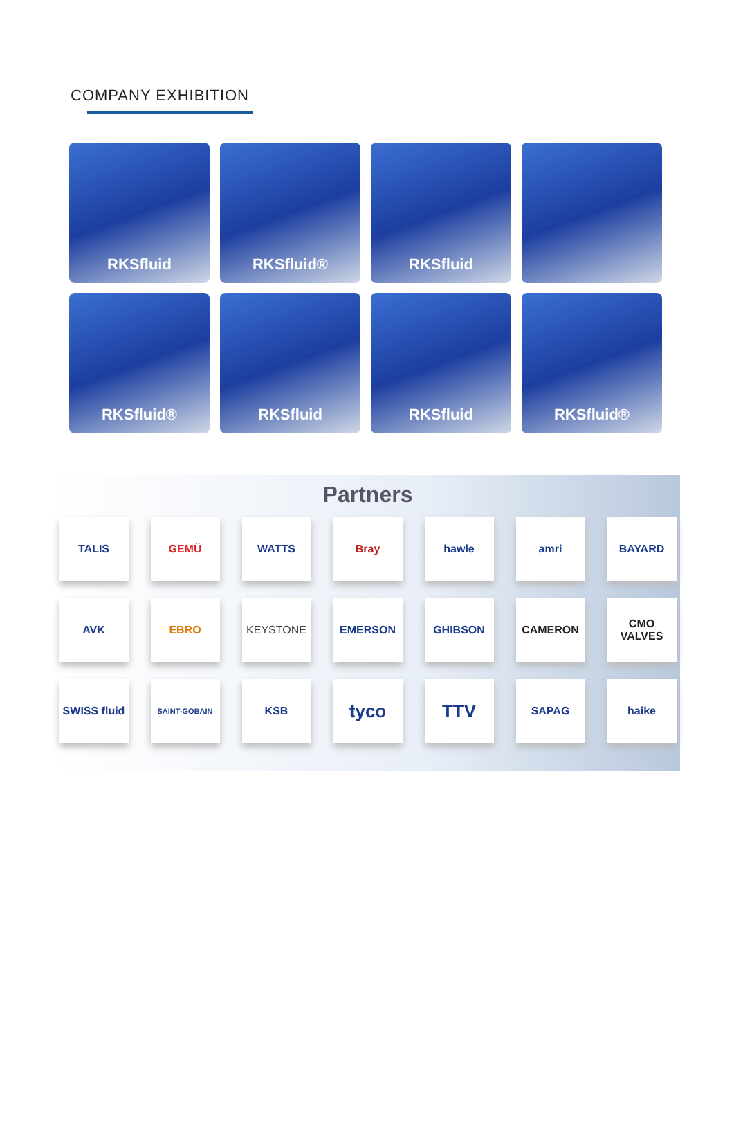COMPANY EXHIBITION
RKSfluid
RKSfluid®
RKSfluid
RKSfluid®
RKSfluid
RKSfluid
RKSfluid®
Partners
TALIS
GEMÜ
WATTS
Bray
hawle
amri
BAYARD
AVK
EBRO
KEYSTONE
EMERSON
GHIBSON
CAMERON
CMO VALVES
SWISS fluid
SAINT-GOBAIN
KSB
tyco
TTV
SAPAG
haike